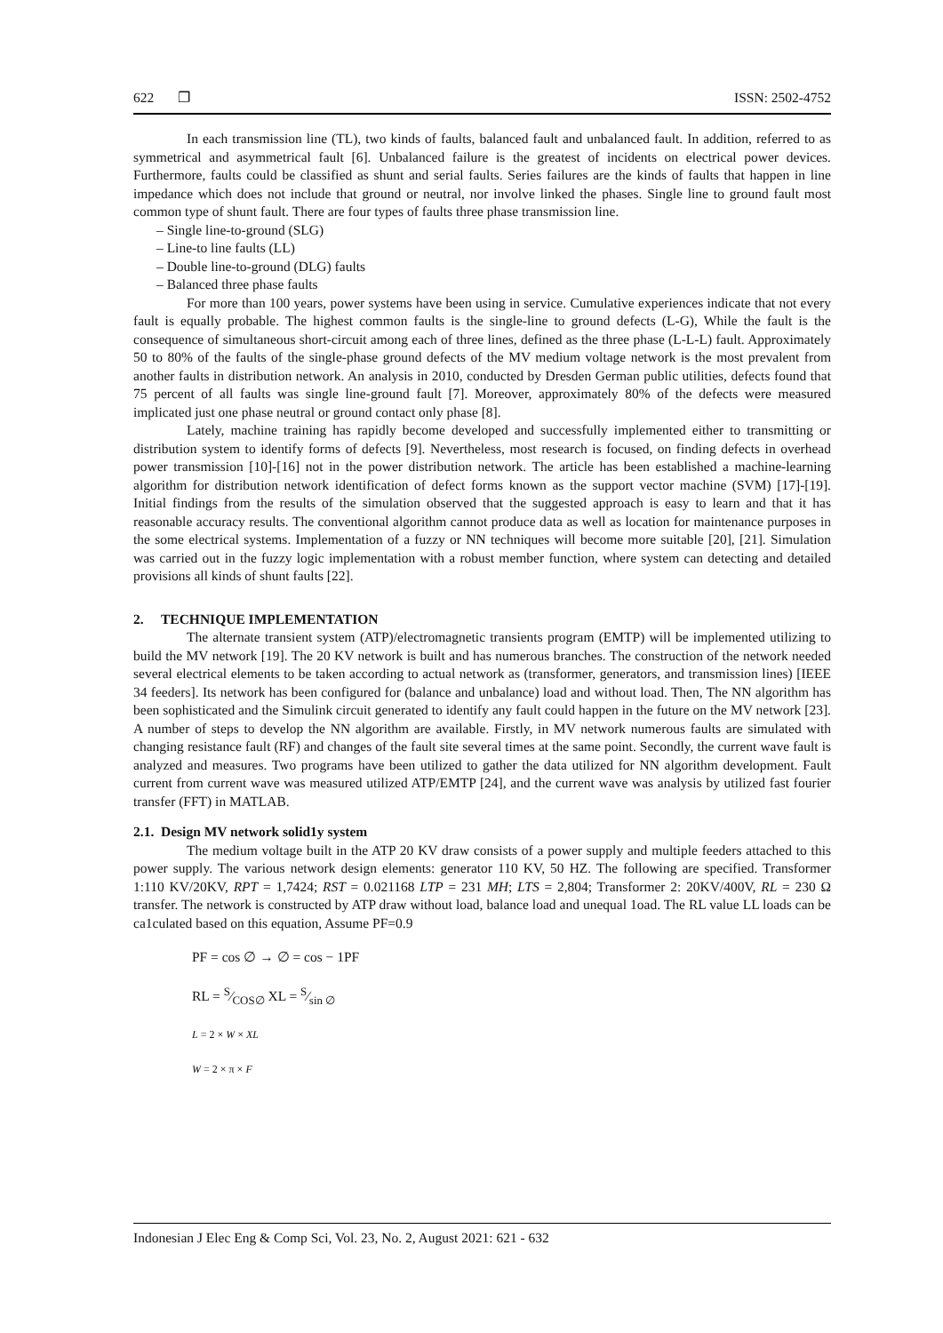622 ❐ ISSN: 2502-4752
In each transmission line (TL), two kinds of faults, balanced fault and unbalanced fault. In addition, referred to as symmetrical and asymmetrical fault [6]. Unbalanced failure is the greatest of incidents on electrical power devices. Furthermore, faults could be classified as shunt and serial faults. Series failures are the kinds of faults that happen in line impedance which does not include that ground or neutral, nor involve linked the phases. Single line to ground fault most common type of shunt fault. There are four types of faults three phase transmission line.
– Single line-to-ground (SLG)
– Line-to line faults (LL)
– Double line-to-ground (DLG) faults
– Balanced three phase faults
For more than 100 years, power systems have been using in service. Cumulative experiences indicate that not every fault is equally probable. The highest common faults is the single-line to ground defects (L-G), While the fault is the consequence of simultaneous short-circuit among each of three lines, defined as the three phase (L-L-L) fault. Approximately 50 to 80% of the faults of the single-phase ground defects of the MV medium voltage network is the most prevalent from another faults in distribution network. An analysis in 2010, conducted by Dresden German public utilities, defects found that 75 percent of all faults was single line-ground fault [7]. Moreover, approximately 80% of the defects were measured implicated just one phase neutral or ground contact only phase [8].
Lately, machine training has rapidly become developed and successfully implemented either to transmitting or distribution system to identify forms of defects [9]. Nevertheless, most research is focused, on finding defects in overhead power transmission [10]-[16] not in the power distribution network. The article has been established a machine-learning algorithm for distribution network identification of defect forms known as the support vector machine (SVM) [17]-[19]. Initial findings from the results of the simulation observed that the suggested approach is easy to learn and that it has reasonable accuracy results. The conventional algorithm cannot produce data as well as location for maintenance purposes in the some electrical systems. Implementation of a fuzzy or NN techniques will become more suitable [20], [21]. Simulation was carried out in the fuzzy logic implementation with a robust member function, where system can detecting and detailed provisions all kinds of shunt faults [22].
2. TECHNIQUE IMPLEMENTATION
The alternate transient system (ATP)/electromagnetic transients program (EMTP) will be implemented utilizing to build the MV network [19]. The 20 KV network is built and has numerous branches. The construction of the network needed several electrical elements to be taken according to actual network as (transformer, generators, and transmission lines) [IEEE 34 feeders]. Its network has been configured for (balance and unbalance) load and without load. Then, The NN algorithm has been sophisticated and the Simulink circuit generated to identify any fault could happen in the future on the MV network [23]. A number of steps to develop the NN algorithm are available. Firstly, in MV network numerous faults are simulated with changing resistance fault (RF) and changes of the fault site several times at the same point. Secondly, the current wave fault is analyzed and measures. Two programs have been utilized to gather the data utilized for NN algorithm development. Fault current from current wave was measured utilized ATP/EMTP [24], and the current wave was analysis by utilized fast fourier transfer (FFT) in MATLAB.
2.1. Design MV network solid1y system
The medium voltage built in the ATP 20 KV draw consists of a power supply and multiple feeders attached to this power supply. The various network design elements: generator 110 KV, 50 HZ. The following are specified. Transformer 1:110 KV/20KV, RPT = 1,7424; RST = 0.021168 LTP = 231 MH; LTS = 2,804; Transformer 2: 20KV/400V, RL = 230 Ω transfer. The network is constructed by ATP draw without load, balance load and unequal 1oad. The RL value LL loads can be ca1culated based on this equation, Assume PF=0.9
PF = cos ∅ → ∅ = cos − 1PF
RL = S⁄COS∅ XL = S⁄sin ∅
L = 2 × W × XL
W = 2 × π × F
Indonesian J Elec Eng & Comp Sci, Vol. 23, No. 2, August 2021: 621 - 632